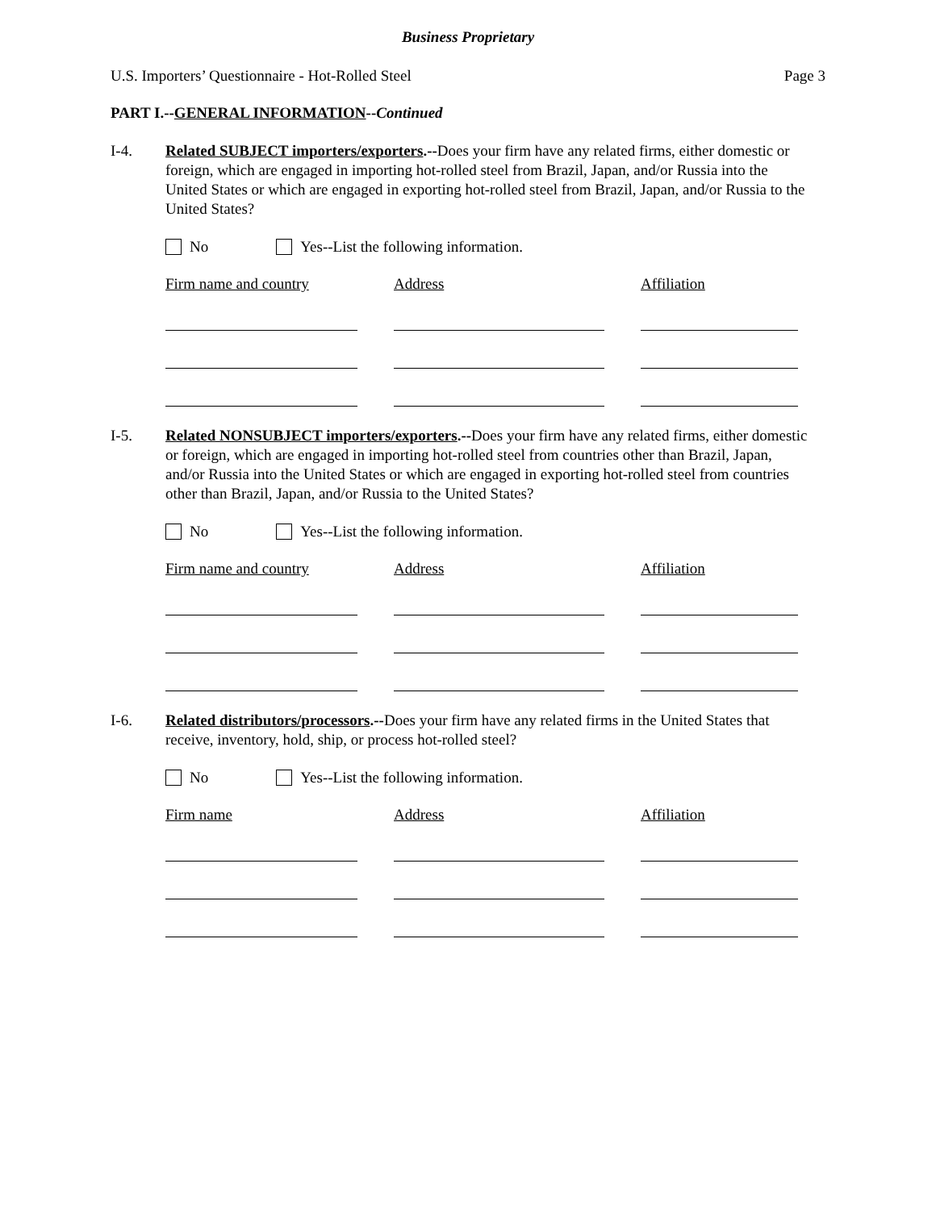Business Proprietary
U.S. Importers’ Questionnaire - Hot-Rolled Steel Page 3
PART I.--GENERAL INFORMATION--Continued
I-4. Related SUBJECT importers/exporters.--Does your firm have any related firms, either domestic or foreign, which are engaged in importing hot-rolled steel from Brazil, Japan, and/or Russia into the United States or which are engaged in exporting hot-rolled steel from Brazil, Japan, and/or Russia to the United States?
No Yes--List the following information.
Firm name and country Address Affiliation
I-5. Related NONSUBJECT importers/exporters.--Does your firm have any related firms, either domestic or foreign, which are engaged in importing hot-rolled steel from countries other than Brazil, Japan, and/or Russia into the United States or which are engaged in exporting hot-rolled steel from countries other than Brazil, Japan, and/or Russia to the United States?
No Yes--List the following information.
Firm name and country Address Affiliation
I-6. Related distributors/processors.--Does your firm have any related firms in the United States that receive, inventory, hold, ship, or process hot-rolled steel?
No Yes--List the following information.
Firm name Address Affiliation